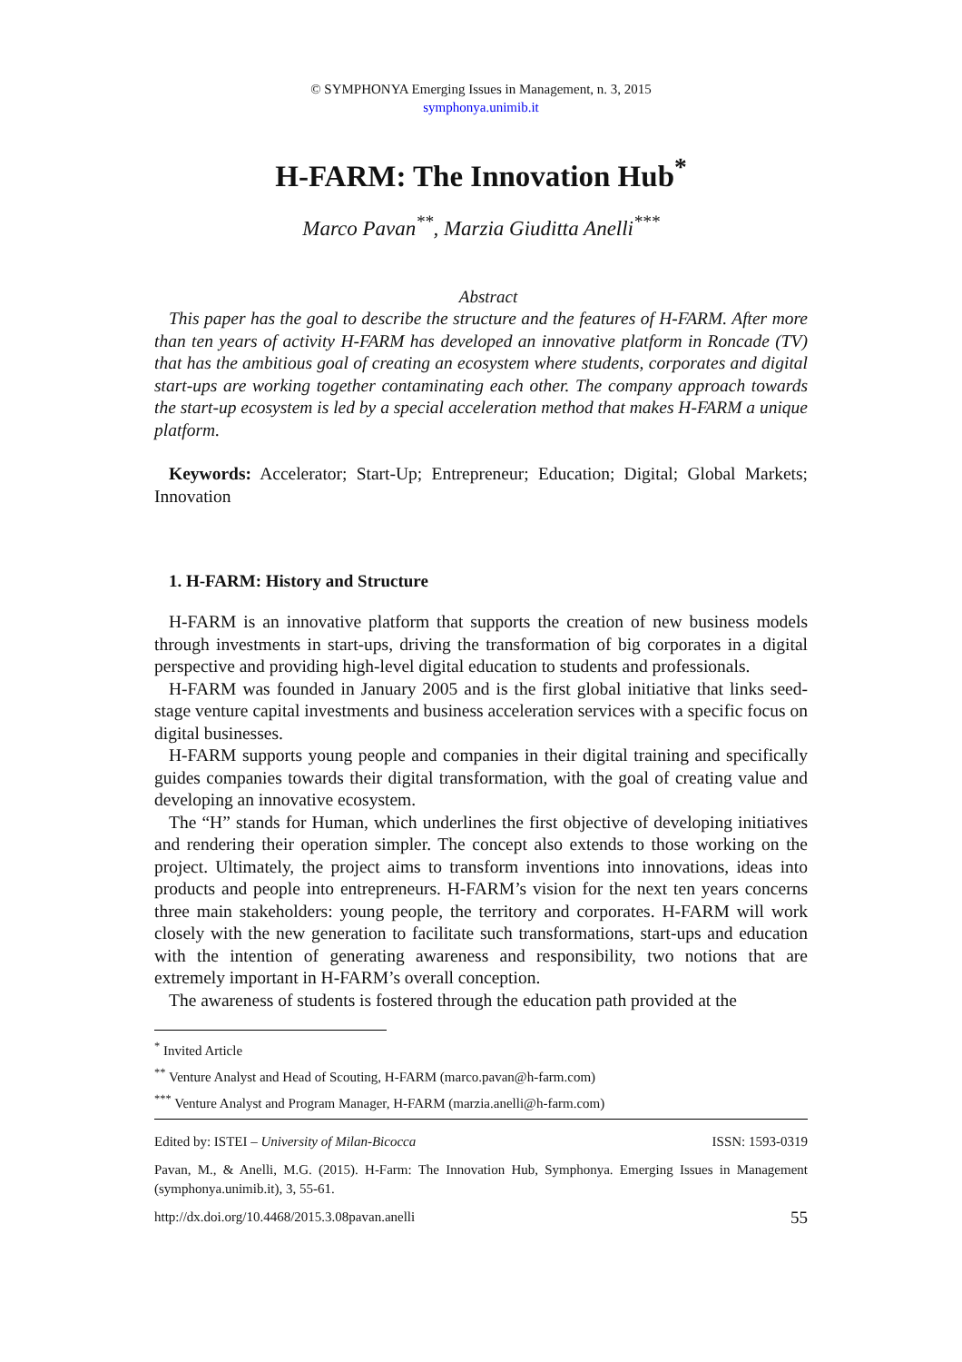© SYMPHONYA Emerging Issues in Management, n. 3, 2015
symphonya.unimib.it
H-FARM: The Innovation Hub<sup>*</sup>
Marco Pavan<sup>**</sup>, Marzia Giuditta Anelli<sup>***</sup>
Abstract
This paper has the goal to describe the structure and the features of H-FARM. After more than ten years of activity H-FARM has developed an innovative platform in Roncade (TV) that has the ambitious goal of creating an ecosystem where students, corporates and digital start-ups are working together contaminating each other. The company approach towards the start-up ecosystem is led by a special acceleration method that makes H-FARM a unique platform.
Keywords: Accelerator; Start-Up; Entrepreneur; Education; Digital; Global Markets; Innovation
1. H-FARM: History and Structure
H-FARM is an innovative platform that supports the creation of new business models through investments in start-ups, driving the transformation of big corporates in a digital perspective and providing high-level digital education to students and professionals.
H-FARM was founded in January 2005 and is the first global initiative that links seed-stage venture capital investments and business acceleration services with a specific focus on digital businesses.
H-FARM supports young people and companies in their digital training and specifically guides companies towards their digital transformation, with the goal of creating value and developing an innovative ecosystem.
The “H” stands for Human, which underlines the first objective of developing initiatives and rendering their operation simpler. The concept also extends to those working on the project. Ultimately, the project aims to transform inventions into innovations, ideas into products and people into entrepreneurs. H-FARM’s vision for the next ten years concerns three main stakeholders: young people, the territory and corporates. H-FARM will work closely with the new generation to facilitate such transformations, start-ups and education with the intention of generating awareness and responsibility, two notions that are extremely important in H-FARM’s overall conception.
The awareness of students is fostered through the education path provided at the
<sup>*</sup> Invited Article
<sup>**</sup> Venture Analyst and Head of Scouting, H-FARM (marco.pavan@h-farm.com)
<sup>***</sup> Venture Analyst and Program Manager, H-FARM (marzia.anelli@h-farm.com)
Edited by: ISTEI – University of Milan-Bicocca ISSN: 1593-0319
Pavan, M., & Anelli, M.G. (2015). H-Farm: The Innovation Hub, Symphonya. Emerging Issues in Management (symphonya.unimib.it), 3, 55-61.
http://dx.doi.org/10.4468/2015.3.08pavan.anelli 55